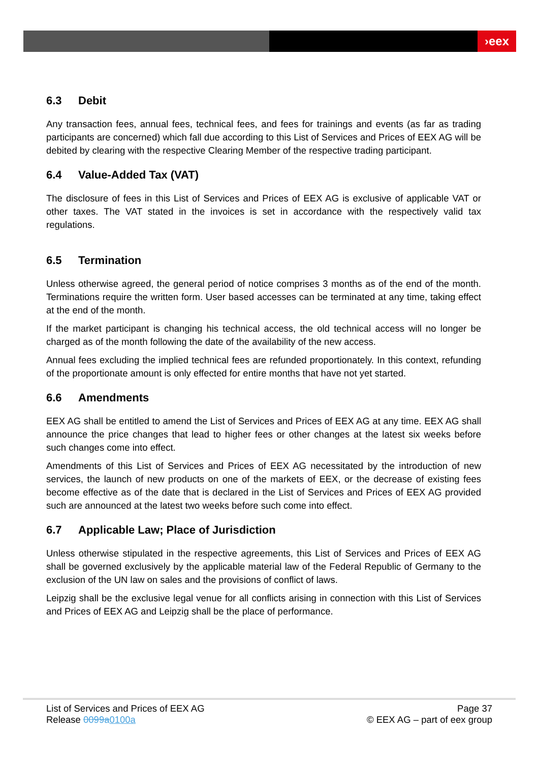›eex
6.3 Debit
Any transaction fees, annual fees, technical fees, and fees for trainings and events (as far as trading participants are concerned) which fall due according to this List of Services and Prices of EEX AG will be debited by clearing with the respective Clearing Member of the respective trading participant.
6.4 Value-Added Tax (VAT)
The disclosure of fees in this List of Services and Prices of EEX AG is exclusive of applicable VAT or other taxes. The VAT stated in the invoices is set in accordance with the respectively valid tax regulations.
6.5 Termination
Unless otherwise agreed, the general period of notice comprises 3 months as of the end of the month. Terminations require the written form. User based accesses can be terminated at any time, taking effect at the end of the month.
If the market participant is changing his technical access, the old technical access will no longer be charged as of the month following the date of the availability of the new access.
Annual fees excluding the implied technical fees are refunded proportionately. In this context, refunding of the proportionate amount is only effected for entire months that have not yet started.
6.6 Amendments
EEX AG shall be entitled to amend the List of Services and Prices of EEX AG at any time. EEX AG shall announce the price changes that lead to higher fees or other changes at the latest six weeks before such changes come into effect.
Amendments of this List of Services and Prices of EEX AG necessitated by the introduction of new services, the launch of new products on one of the markets of EEX, or the decrease of existing fees become effective as of the date that is declared in the List of Services and Prices of EEX AG provided such are announced at the latest two weeks before such come into effect.
6.7 Applicable Law; Place of Jurisdiction
Unless otherwise stipulated in the respective agreements, this List of Services and Prices of EEX AG shall be governed exclusively by the applicable material law of the Federal Republic of Germany to the exclusion of the UN law on sales and the provisions of conflict of laws.
Leipzig shall be the exclusive legal venue for all conflicts arising in connection with this List of Services and Prices of EEX AG and Leipzig shall be the place of performance.
List of Services and Prices of EEX AG
Release 0099a 0100a
Page 37
© EEX AG – part of eex group